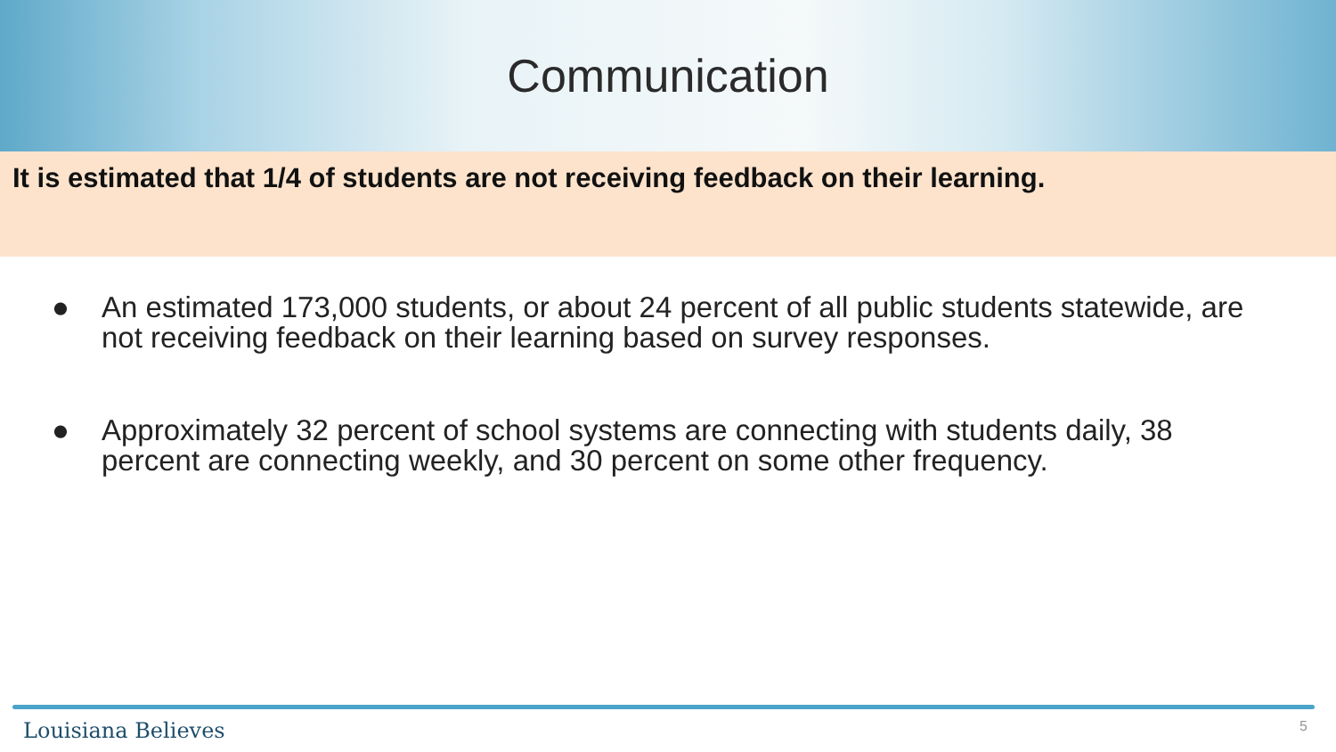Communication
It is estimated that 1/4 of students are not receiving feedback on their learning.
● An estimated 173,000 students, or about 24 percent of all public students statewide, are not receiving feedback on their learning based on survey responses.
● Approximately 32 percent of school systems are connecting with students daily, 38 percent are connecting weekly, and 30 percent on some other frequency.
Louisiana Believes 5